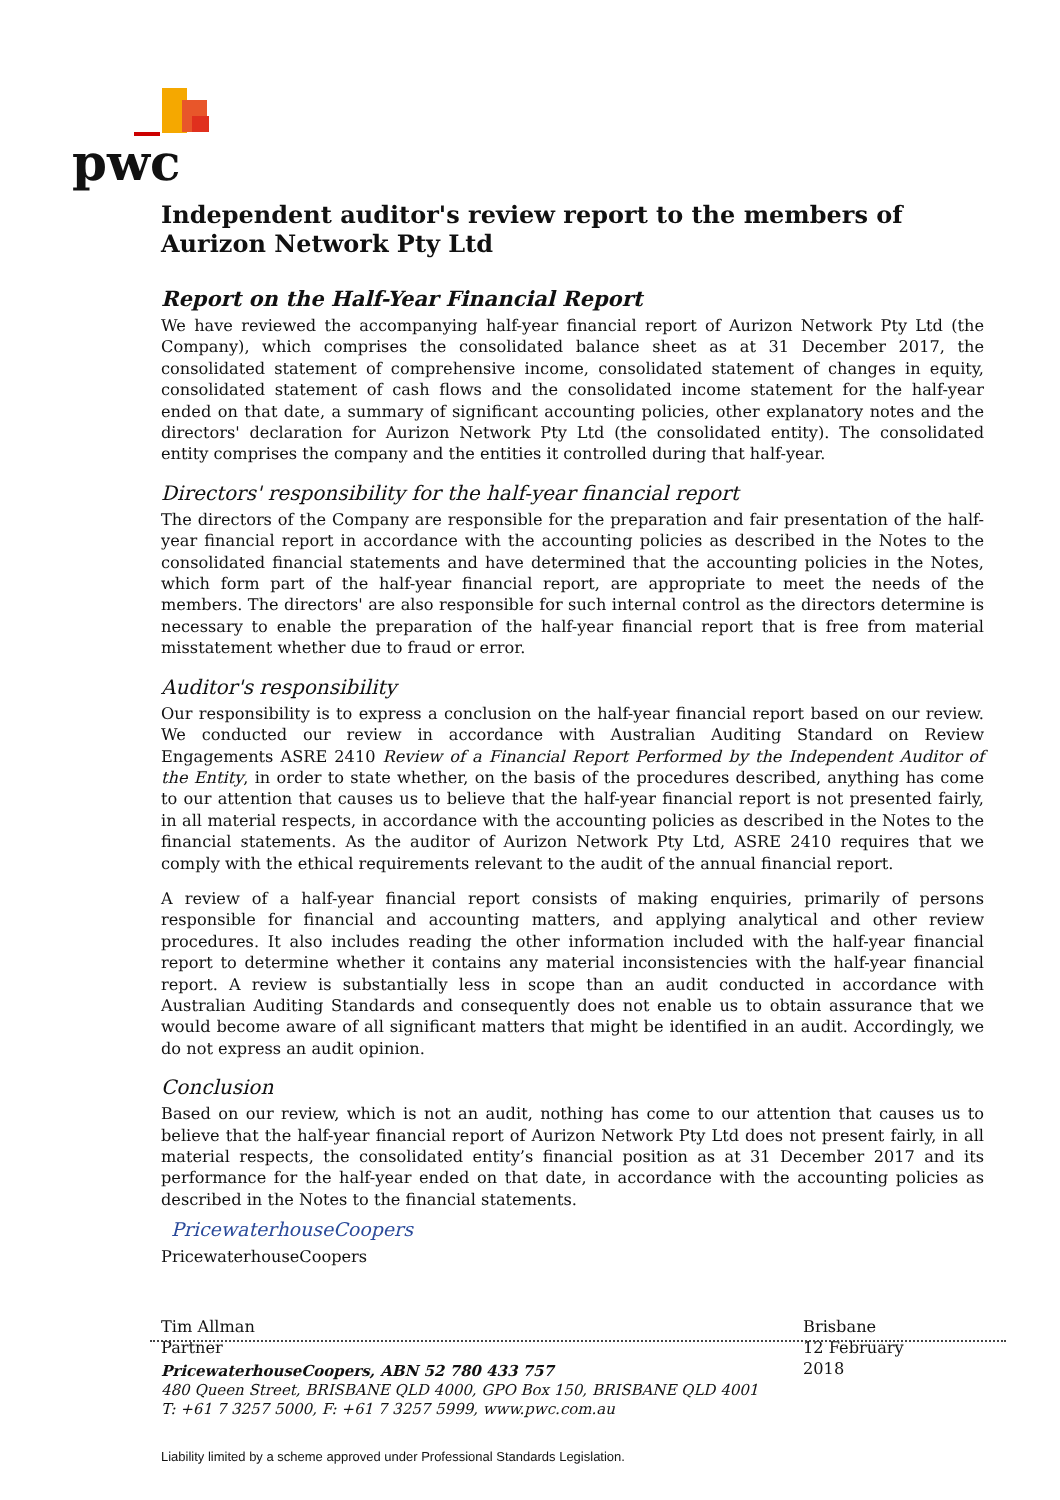pwc
Independent auditor's review report to the members of Aurizon Network Pty Ltd
Report on the Half-Year Financial Report
We have reviewed the accompanying half-year financial report of Aurizon Network Pty Ltd (the Company), which comprises the consolidated balance sheet as at 31 December 2017, the consolidated statement of comprehensive income, consolidated statement of changes in equity, consolidated statement of cash flows and the consolidated income statement for the half-year ended on that date, a summary of significant accounting policies, other explanatory notes and the directors' declaration for Aurizon Network Pty Ltd (the consolidated entity). The consolidated entity comprises the company and the entities it controlled during that half-year.
Directors' responsibility for the half-year financial report
The directors of the Company are responsible for the preparation and fair presentation of the half-year financial report in accordance with the accounting policies as described in the Notes to the consolidated financial statements and have determined that the accounting policies in the Notes, which form part of the half-year financial report, are appropriate to meet the needs of the members. The directors' are also responsible for such internal control as the directors determine is necessary to enable the preparation of the half-year financial report that is free from material misstatement whether due to fraud or error.
Auditor's responsibility
Our responsibility is to express a conclusion on the half-year financial report based on our review. We conducted our review in accordance with Australian Auditing Standard on Review Engagements ASRE 2410 Review of a Financial Report Performed by the Independent Auditor of the Entity, in order to state whether, on the basis of the procedures described, anything has come to our attention that causes us to believe that the half-year financial report is not presented fairly, in all material respects, in accordance with the accounting policies as described in the Notes to the financial statements. As the auditor of Aurizon Network Pty Ltd, ASRE 2410 requires that we comply with the ethical requirements relevant to the audit of the annual financial report.
A review of a half-year financial report consists of making enquiries, primarily of persons responsible for financial and accounting matters, and applying analytical and other review procedures. It also includes reading the other information included with the half-year financial report to determine whether it contains any material inconsistencies with the half-year financial report. A review is substantially less in scope than an audit conducted in accordance with Australian Auditing Standards and consequently does not enable us to obtain assurance that we would become aware of all significant matters that might be identified in an audit. Accordingly, we do not express an audit opinion.
Conclusion
Based on our review, which is not an audit, nothing has come to our attention that causes us to believe that the half-year financial report of Aurizon Network Pty Ltd does not present fairly, in all material respects, the consolidated entity’s financial position as at 31 December 2017 and its performance for the half-year ended on that date, in accordance with the accounting policies as described in the Notes to the financial statements.
PricewaterhouseCoopers
PricewaterhouseCoopers
Tim Allman
Partner Brisbane
12 February 2018
PricewaterhouseCoopers, ABN 52 780 433 757
480 Queen Street, BRISBANE QLD 4000, GPO Box 150, BRISBANE QLD 4001
T: +61 7 3257 5000, F: +61 7 3257 5999, www.pwc.com.au
Liability limited by a scheme approved under Professional Standards Legislation.